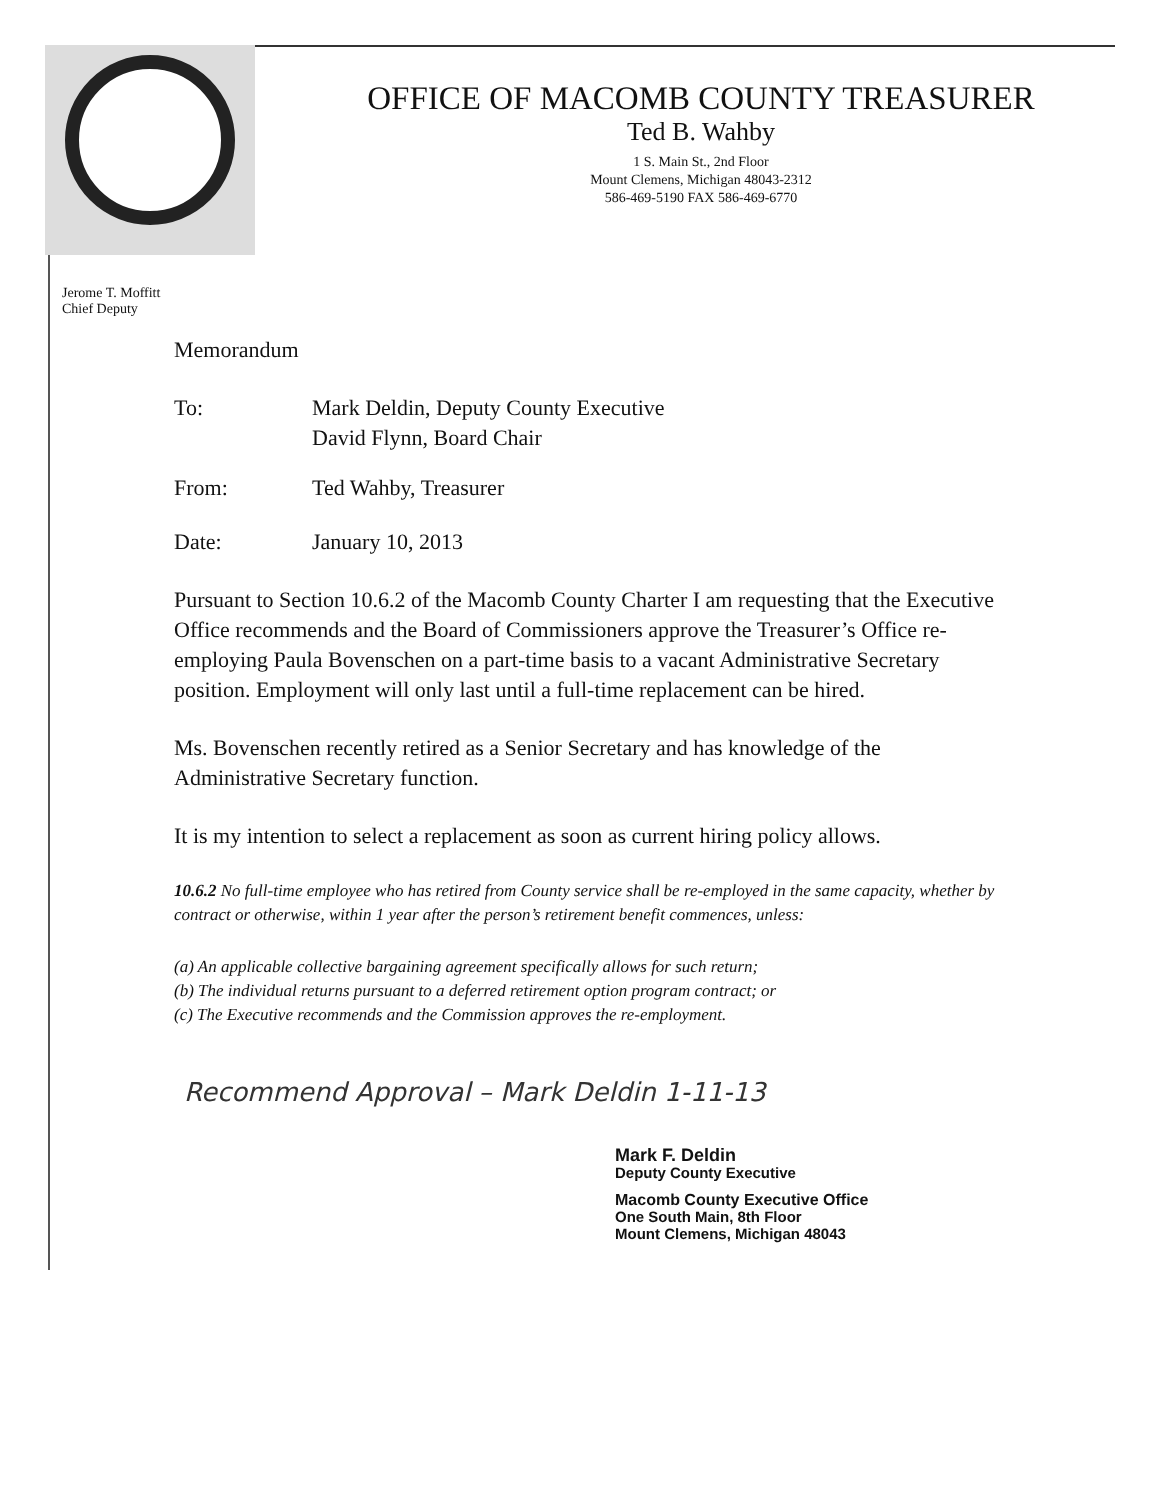OFFICE OF MACOMB COUNTY TREASURER
Ted B. Wahby
1 S. Main St., 2nd Floor
Mount Clemens, Michigan 48043-2312
586-469-5190 FAX 586-469-6770
Jerome T. Moffitt
Chief Deputy
Memorandum
To: Mark Deldin, Deputy County Executive
David Flynn, Board Chair
From: Ted Wahby, Treasurer
Date: January 10, 2013
Pursuant to Section 10.6.2 of the Macomb County Charter I am requesting that the Executive Office recommends and the Board of Commissioners approve the Treasurer’s Office re-employing Paula Bovenschen on a part-time basis to a vacant Administrative Secretary position. Employment will only last until a full-time replacement can be hired.
Ms. Bovenschen recently retired as a Senior Secretary and has knowledge of the Administrative Secretary function.
It is my intention to select a replacement as soon as current hiring policy allows.
10.6.2 No full-time employee who has retired from County service shall be re-employed in the same capacity, whether by contract or otherwise, within 1 year after the person’s retirement benefit commences, unless:
(a) An applicable collective bargaining agreement specifically allows for such return;
(b) The individual returns pursuant to a deferred retirement option program contract; or
(c) The Executive recommends and the Commission approves the re-employment.
Recommend Approval – Mark Deldin 1-11-13
Mark F. Deldin
Deputy County Executive
Macomb County Executive Office
One South Main, 8th Floor
Mount Clemens, Michigan 48043